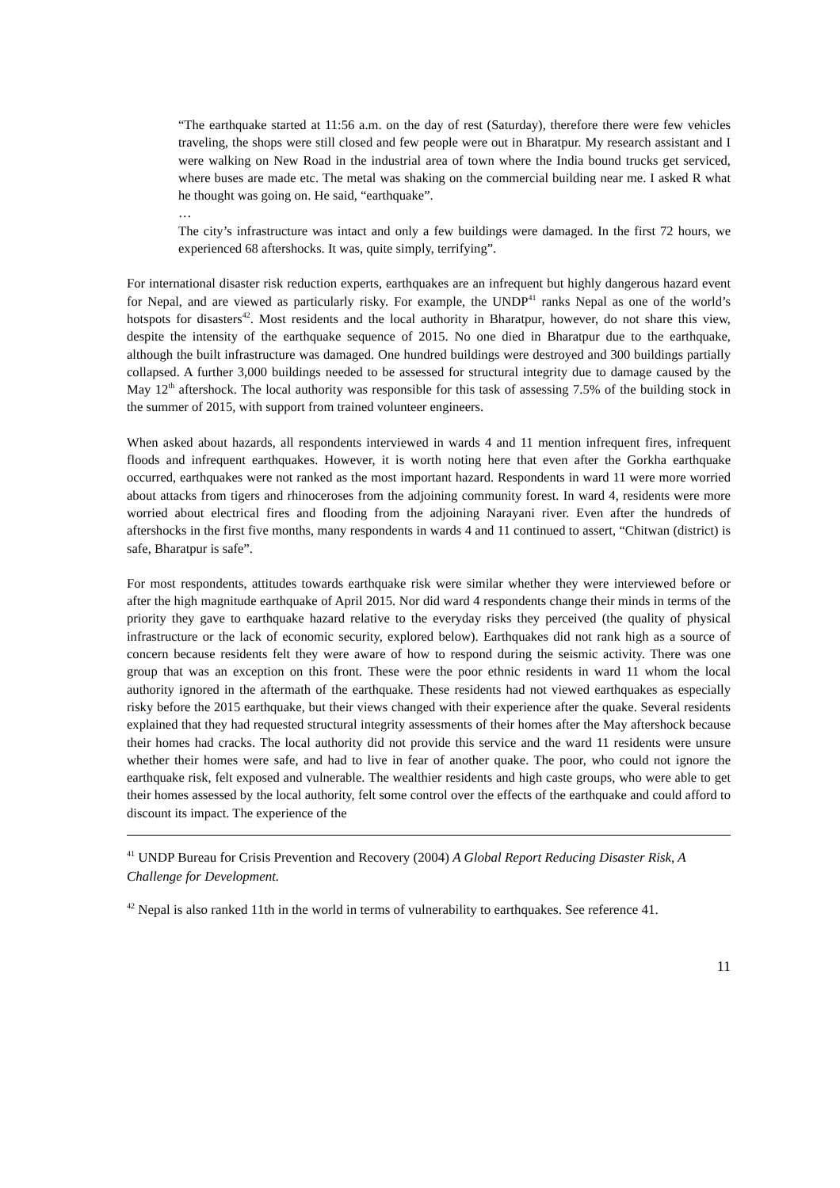“The earthquake started at 11:56 a.m. on the day of rest (Saturday), therefore there were few vehicles traveling, the shops were still closed and few people were out in Bharatpur. My research assistant and I were walking on New Road in the industrial area of town where the India bound trucks get serviced, where buses are made etc. The metal was shaking on the commercial building near me. I asked R what he thought was going on. He said, “earthquake”.
…
The city’s infrastructure was intact and only a few buildings were damaged. In the first 72 hours, we experienced 68 aftershocks. It was, quite simply, terrifying”.
For international disaster risk reduction experts, earthquakes are an infrequent but highly dangerous hazard event for Nepal, and are viewed as particularly risky. For example, the UNDP<sup>41</sup> ranks Nepal as one of the world’s hotspots for disasters<sup>42</sup>. Most residents and the local authority in Bharatpur, however, do not share this view, despite the intensity of the earthquake sequence of 2015. No one died in Bharatpur due to the earthquake, although the built infrastructure was damaged. One hundred buildings were destroyed and 300 buildings partially collapsed. A further 3,000 buildings needed to be assessed for structural integrity due to damage caused by the May 12<sup>th</sup> aftershock. The local authority was responsible for this task of assessing 7.5% of the building stock in the summer of 2015, with support from trained volunteer engineers.
When asked about hazards, all respondents interviewed in wards 4 and 11 mention infrequent fires, infrequent floods and infrequent earthquakes. However, it is worth noting here that even after the Gorkha earthquake occurred, earthquakes were not ranked as the most important hazard. Respondents in ward 11 were more worried about attacks from tigers and rhinoceroses from the adjoining community forest. In ward 4, residents were more worried about electrical fires and flooding from the adjoining Narayani river. Even after the hundreds of aftershocks in the first five months, many respondents in wards 4 and 11 continued to assert, “Chitwan (district) is safe, Bharatpur is safe”.
For most respondents, attitudes towards earthquake risk were similar whether they were interviewed before or after the high magnitude earthquake of April 2015. Nor did ward 4 respondents change their minds in terms of the priority they gave to earthquake hazard relative to the everyday risks they perceived (the quality of physical infrastructure or the lack of economic security, explored below). Earthquakes did not rank high as a source of concern because residents felt they were aware of how to respond during the seismic activity. There was one group that was an exception on this front. These were the poor ethnic residents in ward 11 whom the local authority ignored in the aftermath of the earthquake. These residents had not viewed earthquakes as especially risky before the 2015 earthquake, but their views changed with their experience after the quake. Several residents explained that they had requested structural integrity assessments of their homes after the May aftershock because their homes had cracks. The local authority did not provide this service and the ward 11 residents were unsure whether their homes were safe, and had to live in fear of another quake. The poor, who could not ignore the earthquake risk, felt exposed and vulnerable. The wealthier residents and high caste groups, who were able to get their homes assessed by the local authority, felt some control over the effects of the earthquake and could afford to discount its impact. The experience of the
<sup>41</sup> UNDP Bureau for Crisis Prevention and Recovery (2004) A Global Report Reducing Disaster Risk, A Challenge for Development.
<sup>42</sup> Nepal is also ranked 11th in the world in terms of vulnerability to earthquakes. See reference 41.
11